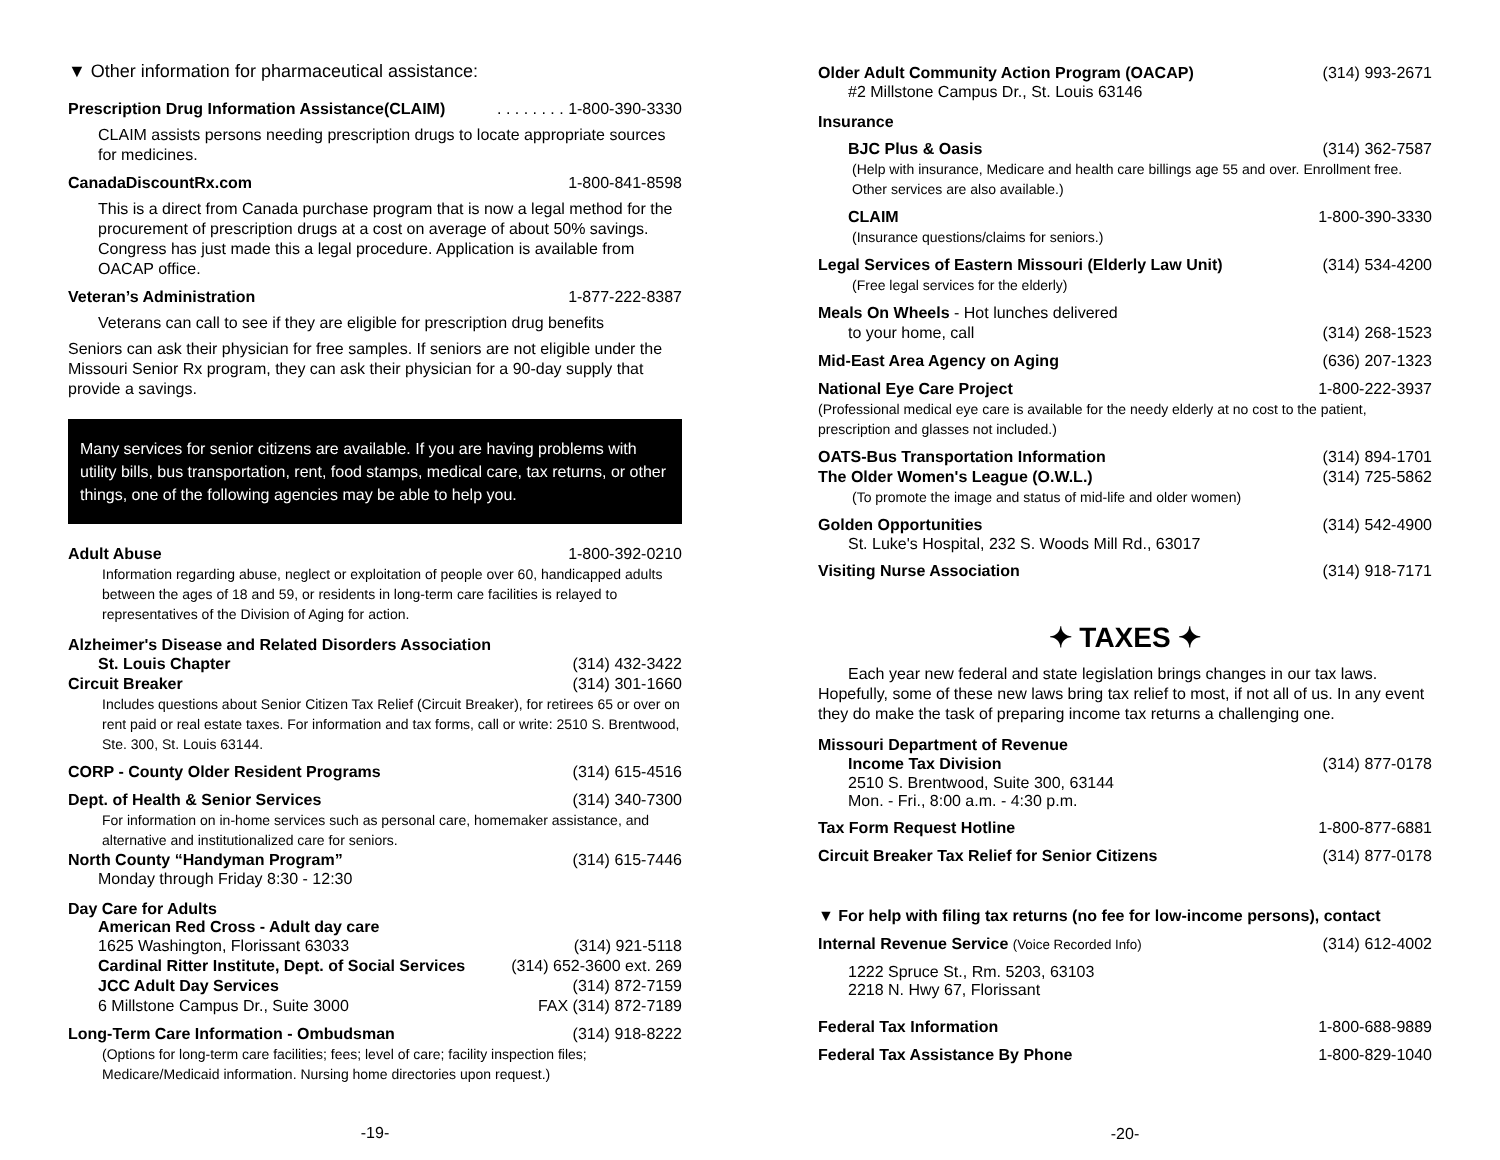▼ Other information for pharmaceutical assistance:
Prescription Drug Information Assistance(CLAIM). . . . . . . . 1-800-390-3330
CLAIM assists persons needing prescription drugs to locate appropriate sources for medicines.
CanadaDiscountRx.com 1-800-841-8598
This is a direct from Canada purchase program that is now a legal method for the procurement of prescription drugs at a cost on average of about 50% savings. Congress has just made this a legal procedure. Application is available from OACAP office.
Veteran’s Administration 1-877-222-8387
Veterans can call to see if they are eligible for prescription drug benefits
Seniors can ask their physician for free samples. If seniors are not eligible under the Missouri Senior Rx program, they can ask their physician for a 90-day supply that provide a savings.
Many services for senior citizens are available. If you are having problems with utility bills, bus transportation, rent, food stamps, medical care, tax returns, or other things, one of the following agencies may be able to help you.
Adult Abuse 1-800-392-0210
Information regarding abuse, neglect or exploitation of people over 60, handicapped adults between the ages of 18 and 59, or residents in long-term care facilities is relayed to representatives of the Division of Aging for action.
Alzheimer's Disease and Related Disorders Association
St. Louis Chapter (314) 432-3422
Circuit Breaker (314) 301-1660
Includes questions about Senior Citizen Tax Relief (Circuit Breaker), for retirees 65 or over on rent paid or real estate taxes. For information and tax forms, call or write: 2510 S. Brentwood, Ste. 300, St. Louis 63144.
CORP - County Older Resident Programs (314) 615-4516
Dept. of Health & Senior Services (314) 340-7300
For information on in-home services such as personal care, homemaker assistance, and alternative and institutionalized care for seniors.
North County “Handyman Program” (314) 615-7446
Monday through Friday 8:30 - 12:30
Day Care for Adults
American Red Cross - Adult day care
1625 Washington, Florissant 63033 (314) 921-5118
Cardinal Ritter Institute, Dept. of Social Services (314) 652-3600 ext. 269
JCC Adult Day Services (314) 872-7159
6 Millstone Campus Dr., Suite 3000 FAX (314) 872-7189
Long-Term Care Information - Ombudsman (314) 918-8222
(Options for long-term care facilities; fees; level of care; facility inspection files; Medicare/Medicaid information. Nursing home directories upon request.)
-19-
Older Adult Community Action Program (OACAP) (314) 993-2671
#2 Millstone Campus Dr., St. Louis 63146
Insurance
BJC Plus & Oasis (314) 362-7587
(Help with insurance, Medicare and health care billings age 55 and over. Enrollment free. Other services are also available.)
CLAIM 1-800-390-3330
(Insurance questions/claims for seniors.)
Legal Services of Eastern Missouri (Elderly Law Unit) (314) 534-4200
(Free legal services for the elderly)
Meals On Wheels - Hot lunches delivered
to your home, call (314) 268-1523
Mid-East Area Agency on Aging (636) 207-1323
National Eye Care Project 1-800-222-3937
(Professional medical eye care is available for the needy elderly at no cost to the patient, prescription and glasses not included.)
OATS-Bus Transportation Information (314) 894-1701
The Older Women's League (O.W.L.) (314) 725-5862
(To promote the image and status of mid-life and older women)
Golden Opportunities (314) 542-4900
St. Luke's Hospital, 232 S. Woods Mill Rd., 63017
Visiting Nurse Association (314) 918-7171
✦ TAXES ✦
Each year new federal and state legislation brings changes in our tax laws. Hopefully, some of these new laws bring tax relief to most, if not all of us. In any event they do make the task of preparing income tax returns a challenging one.
Missouri Department of Revenue
Income Tax Division (314) 877-0178
2510 S. Brentwood, Suite 300, 63144
Mon. - Fri., 8:00 a.m. - 4:30 p.m.
Tax Form Request Hotline 1-800-877-6881
Circuit Breaker Tax Relief for Senior Citizens (314) 877-0178
▼ For help with filing tax returns (no fee for low-income persons), contact
Internal Revenue Service (Voice Recorded Info) (314) 612-4002
1222 Spruce St., Rm. 5203, 63103
2218 N. Hwy 67, Florissant
Federal Tax Information 1-800-688-9889
Federal Tax Assistance By Phone 1-800-829-1040
-20-